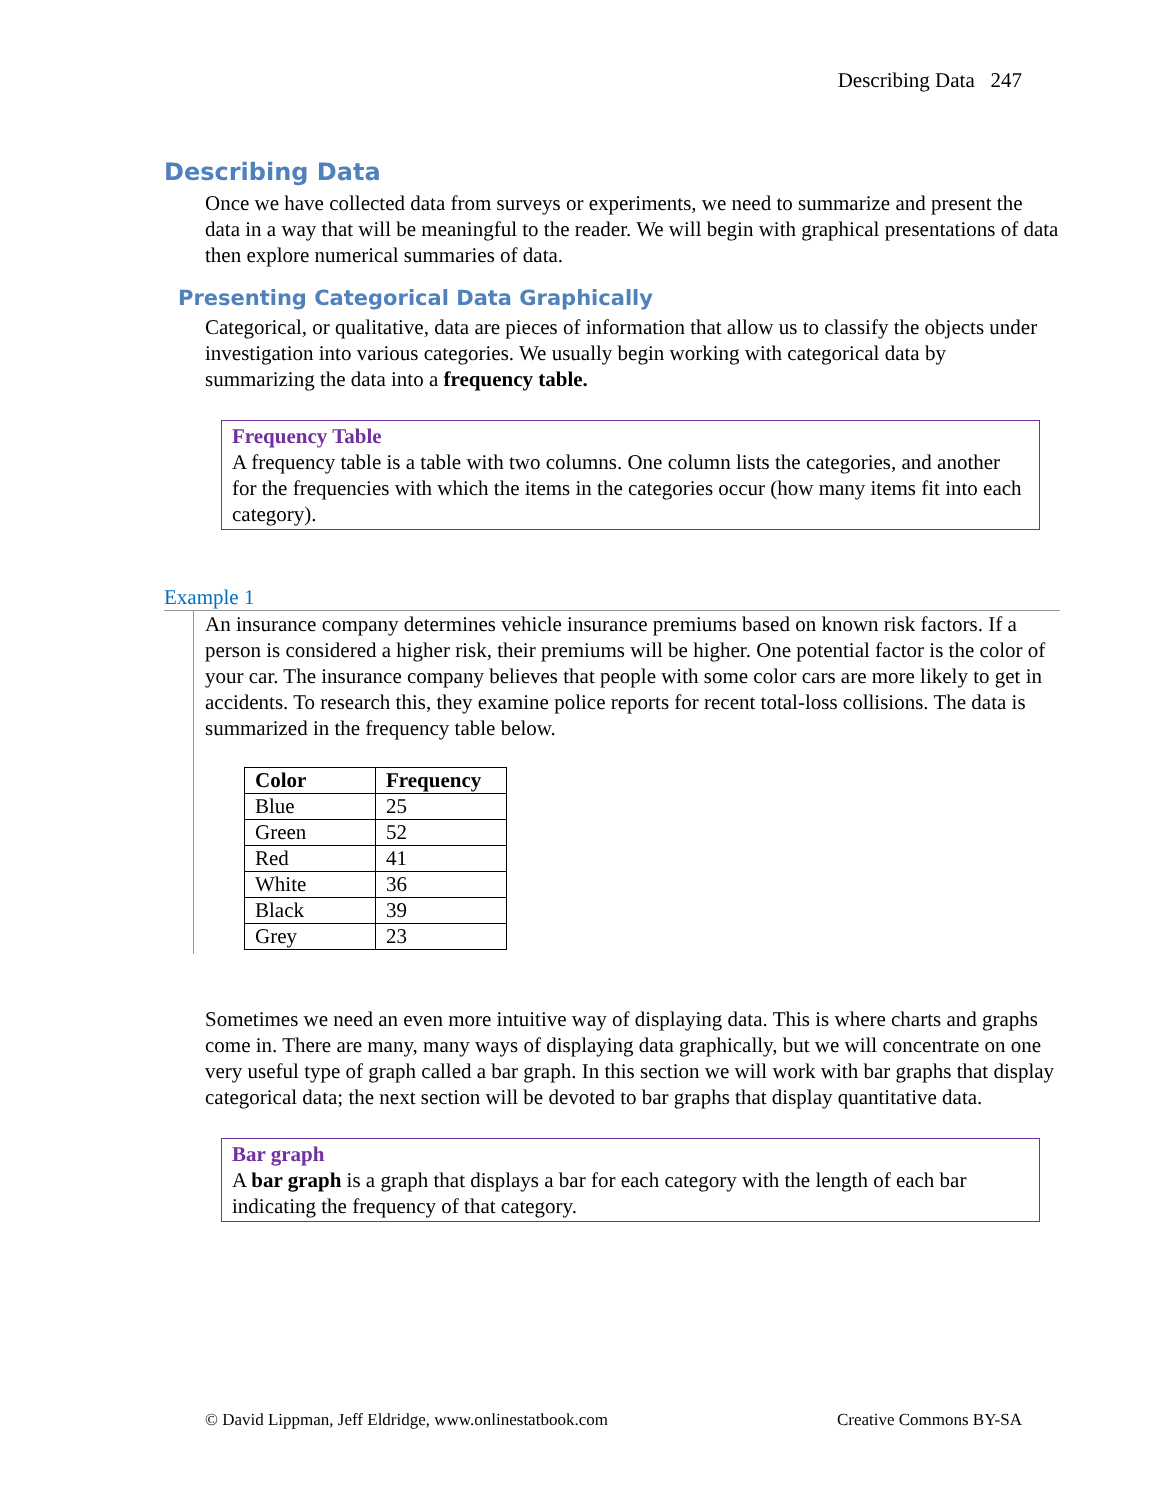Describing Data 247
Describing Data
Once we have collected data from surveys or experiments, we need to summarize and present the data in a way that will be meaningful to the reader. We will begin with graphical presentations of data then explore numerical summaries of data.
Presenting Categorical Data Graphically
Categorical, or qualitative, data are pieces of information that allow us to classify the objects under investigation into various categories. We usually begin working with categorical data by summarizing the data into a frequency table.
Frequency Table
A frequency table is a table with two columns. One column lists the categories, and another for the frequencies with which the items in the categories occur (how many items fit into each category).
Example 1
An insurance company determines vehicle insurance premiums based on known risk factors. If a person is considered a higher risk, their premiums will be higher. One potential factor is the color of your car. The insurance company believes that people with some color cars are more likely to get in accidents. To research this, they examine police reports for recent total-loss collisions. The data is summarized in the frequency table below.
| Color | Frequency |
| --- | --- |
| Blue | 25 |
| Green | 52 |
| Red | 41 |
| White | 36 |
| Black | 39 |
| Grey | 23 |
Sometimes we need an even more intuitive way of displaying data. This is where charts and graphs come in. There are many, many ways of displaying data graphically, but we will concentrate on one very useful type of graph called a bar graph. In this section we will work with bar graphs that display categorical data; the next section will be devoted to bar graphs that display quantitative data.
Bar graph
A bar graph is a graph that displays a bar for each category with the length of each bar indicating the frequency of that category.
© David Lippman, Jeff Eldridge, www.onlinestatbook.com Creative Commons BY-SA